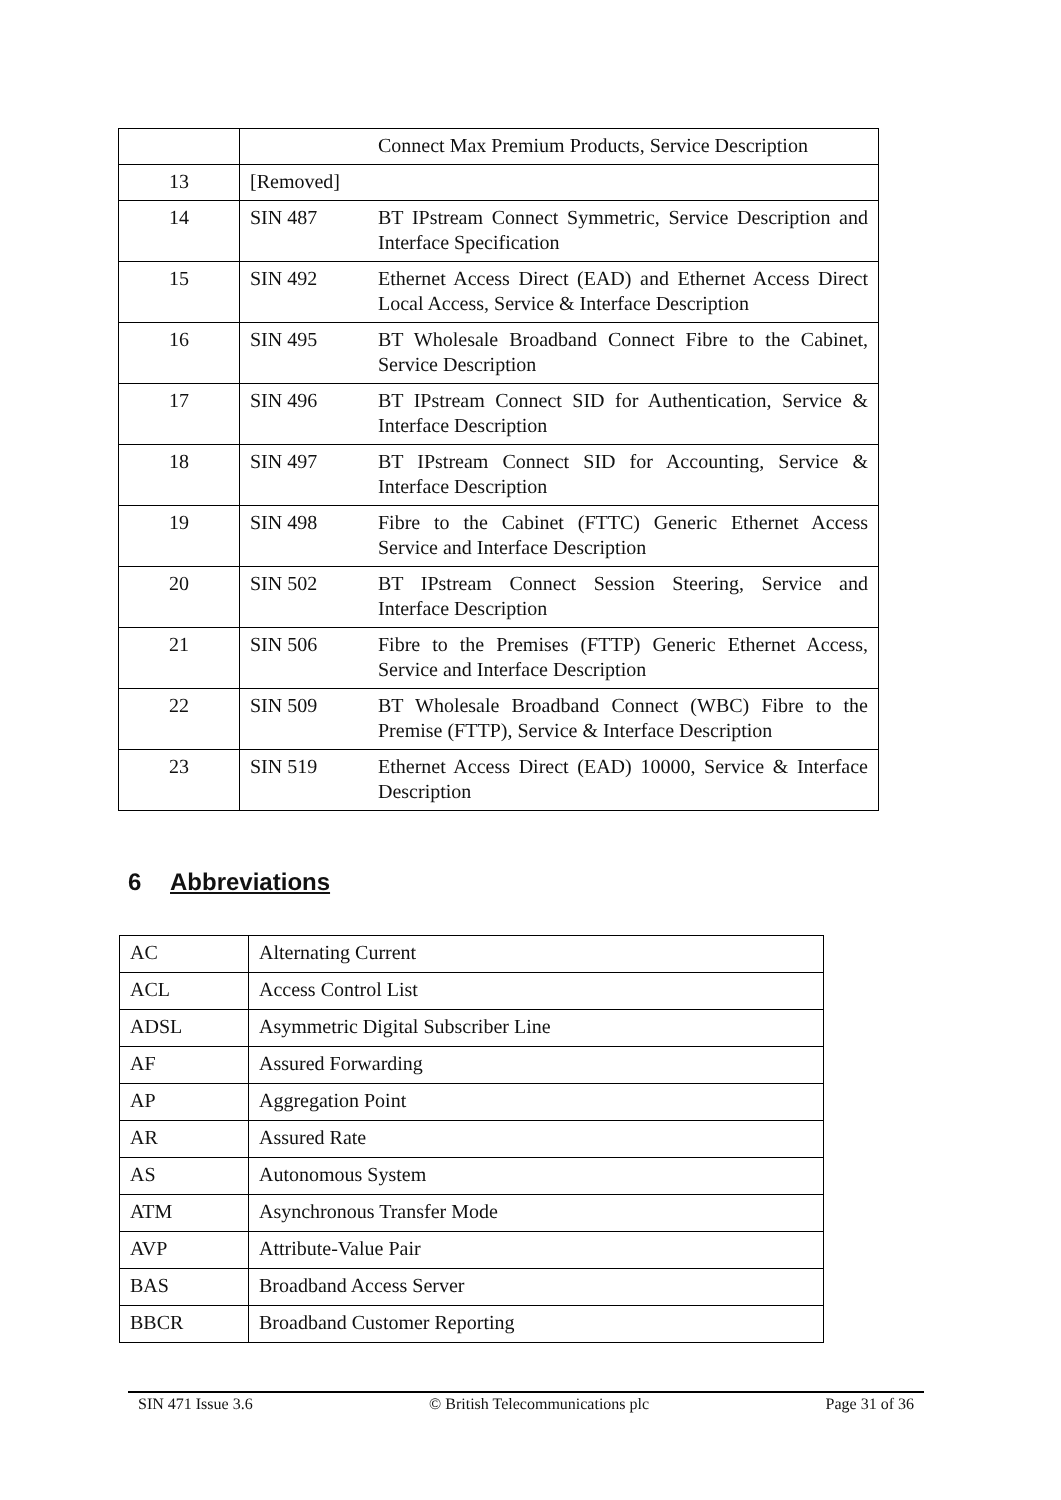| | | Connect Max Premium Products, Service Description |
| 13 | [Removed] | |
| 14 | SIN 487 | BT IPstream Connect Symmetric, Service Description and Interface Specification |
| 15 | SIN 492 | Ethernet Access Direct (EAD) and Ethernet Access Direct Local Access, Service & Interface Description |
| 16 | SIN 495 | BT Wholesale Broadband Connect Fibre to the Cabinet, Service Description |
| 17 | SIN 496 | BT IPstream Connect SID for Authentication, Service & Interface Description |
| 18 | SIN 497 | BT IPstream Connect SID for Accounting, Service & Interface Description |
| 19 | SIN 498 | Fibre to the Cabinet (FTTC) Generic Ethernet Access Service and Interface Description |
| 20 | SIN 502 | BT IPstream Connect Session Steering, Service and Interface Description |
| 21 | SIN 506 | Fibre to the Premises (FTTP) Generic Ethernet Access, Service and Interface Description |
| 22 | SIN 509 | BT Wholesale Broadband Connect (WBC) Fibre to the Premise (FTTP), Service & Interface Description |
| 23 | SIN 519 | Ethernet Access Direct (EAD) 10000, Service & Interface Description |
6 Abbreviations
| AC | Alternating Current |
| ACL | Access Control List |
| ADSL | Asymmetric Digital Subscriber Line |
| AF | Assured Forwarding |
| AP | Aggregation Point |
| AR | Assured Rate |
| AS | Autonomous System |
| ATM | Asynchronous Transfer Mode |
| AVP | Attribute-Value Pair |
| BAS | Broadband Access Server |
| BBCR | Broadband Customer Reporting |
SIN 471 Issue 3.6 © British Telecommunications plc Page 31 of 36